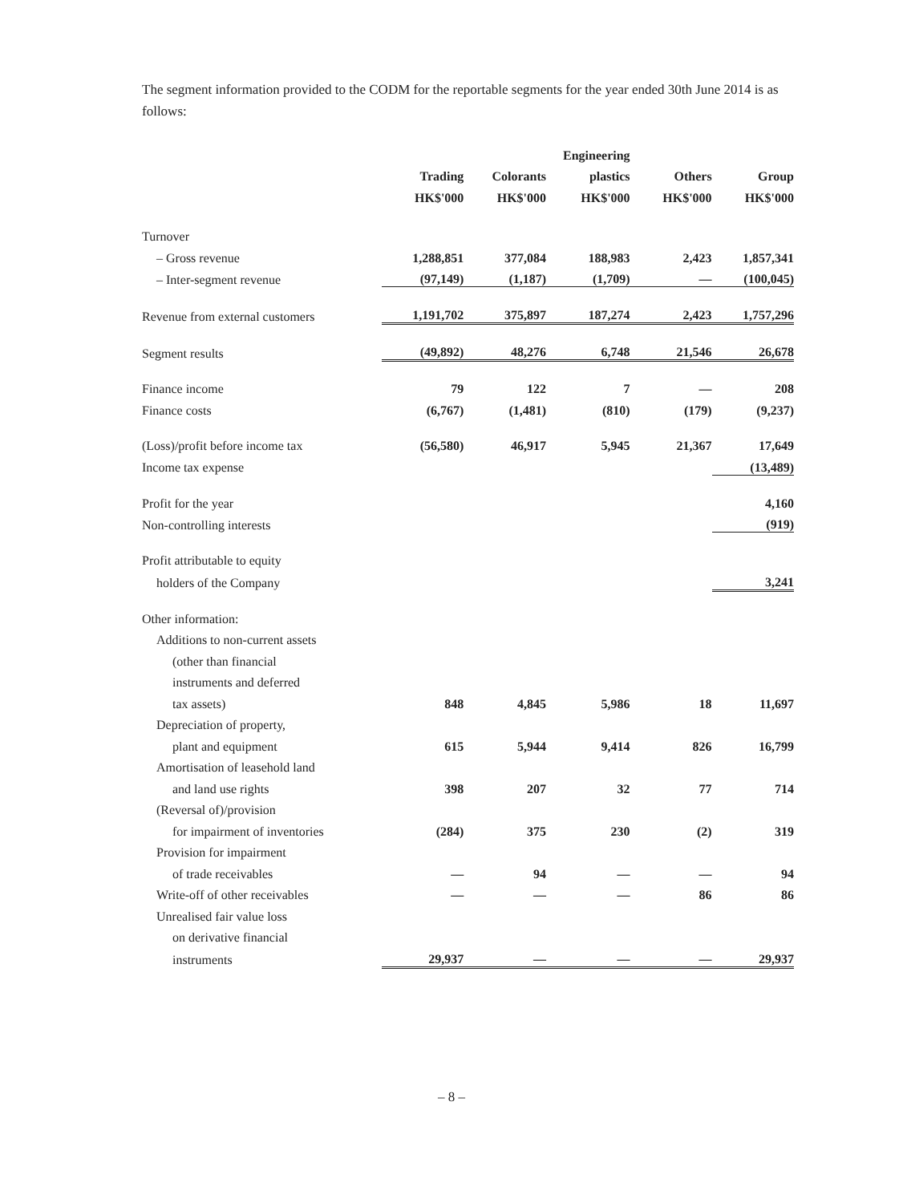The segment information provided to the CODM for the reportable segments for the year ended 30th June 2014 is as follows:
| | | | Engineering | | |
| --- | --- | --- | --- | --- | --- |
| | Trading | Colorants | plastics | Others | Group |
| | HK$'000 | HK$'000 | HK$'000 | HK$'000 | HK$'000 |
| Turnover | | | | | |
| – Gross revenue | 1,288,851 | 377,084 | 188,983 | 2,423 | 1,857,341 |
| – Inter-segment revenue | (97,149) | (1,187) | (1,709) | — | (100,045) |
| Revenue from external customers | 1,191,702 | 375,897 | 187,274 | 2,423 | 1,757,296 |
| Segment results | (49,892) | 48,276 | 6,748 | 21,546 | 26,678 |
| Finance income | 79 | 122 | 7 | — | 208 |
| Finance costs | (6,767) | (1,481) | (810) | (179) | (9,237) |
| (Loss)/profit before income tax | (56,580) | 46,917 | 5,945 | 21,367 | 17,649 |
| Income tax expense | | | | | (13,489) |
| Profit for the year | | | | | 4,160 |
| Non-controlling interests | | | | | (919) |
| Profit attributable to equity | | | | | |
| holders of the Company | | | | | 3,241 |
| Other information: | | | | | |
| Additions to non-current assets | | | | | |
| (other than financial | | | | | |
| instruments and deferred | | | | | |
| tax assets) | 848 | 4,845 | 5,986 | 18 | 11,697 |
| Depreciation of property, | | | | | |
| plant and equipment | 615 | 5,944 | 9,414 | 826 | 16,799 |
| Amortisation of leasehold land | | | | | |
| and land use rights | 398 | 207 | 32 | 77 | 714 |
| (Reversal of)/provision | | | | | |
| for impairment of inventories | (284) | 375 | 230 | (2) | 319 |
| Provision for impairment | | | | | |
| of trade receivables | — | 94 | — | — | 94 |
| Write-off of other receivables | — | — | — | 86 | 86 |
| Unrealised fair value loss | | | | | |
| on derivative financial | | | | | |
| instruments | 29,937 | — | — | — | 29,937 |
– 8 –